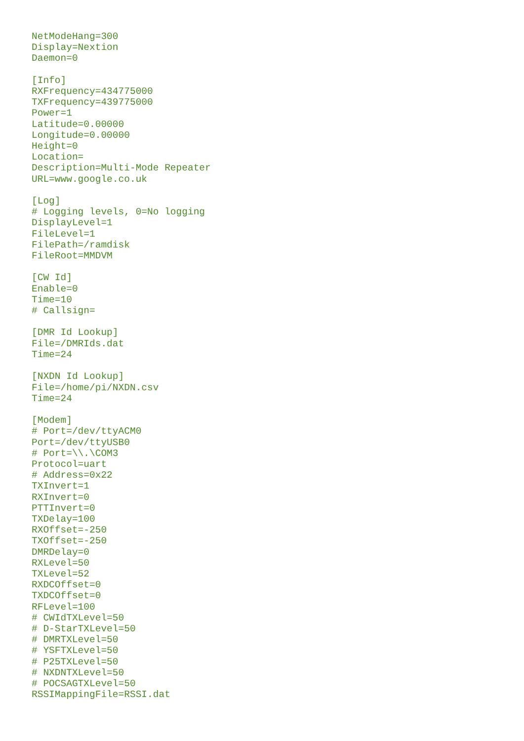NetModeHang=300
Display=Nextion
Daemon=0

[Info]
RXFrequency=434775000
TXFrequency=439775000
Power=1
Latitude=0.00000
Longitude=0.00000
Height=0
Location=
Description=Multi-Mode Repeater
URL=www.google.co.uk

[Log]
# Logging levels, 0=No logging
DisplayLevel=1
FileLevel=1
FilePath=/ramdisk
FileRoot=MMDVM

[CW Id]
Enable=0
Time=10
# Callsign=

[DMR Id Lookup]
File=/DMRIds.dat
Time=24

[NXDN Id Lookup]
File=/home/pi/NXDN.csv
Time=24

[Modem]
# Port=/dev/ttyACM0
Port=/dev/ttyUSB0
# Port=\\.\COM3
Protocol=uart
# Address=0x22
TXInvert=1
RXInvert=0
PTTInvert=0
TXDelay=100
RXOffset=-250
TXOffset=-250
DMRDelay=0
RXLevel=50
TXLevel=52
RXDCOffset=0
TXDCOffset=0
RFLevel=100
# CWIdTXLevel=50
# D-StarTXLevel=50
# DMRTXLevel=50
# YSFTXLevel=50
# P25TXLevel=50
# NXDNTXLevel=50
# POCSAGTXLevel=50
RSSIMappingFile=RSSI.dat